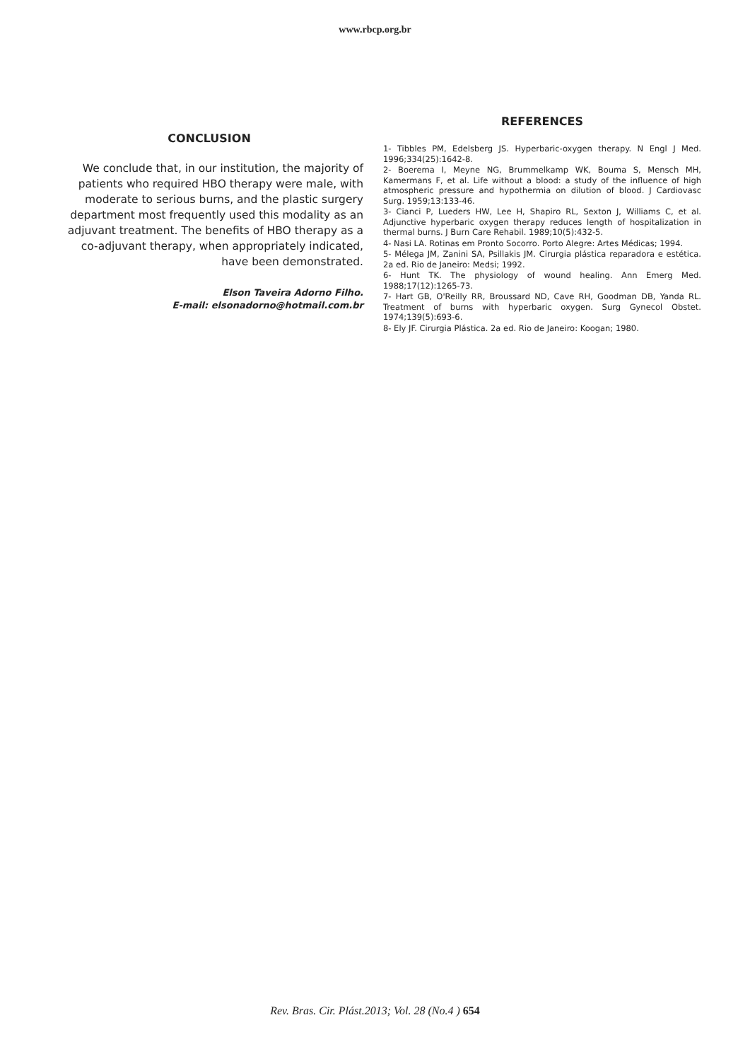www.rbcp.org.br
CONCLUSION
We conclude that, in our institution, the majority of patients who required HBO therapy were male, with moderate to serious burns, and the plastic surgery department most frequently used this modality as an adjuvant treatment. The benefits of HBO therapy as a co-adjuvant therapy, when appropriately indicated, have been demonstrated.
Elson Taveira Adorno Filho.
E-mail: elsonadorno@hotmail.com.br
REFERENCES
1- Tibbles PM, Edelsberg JS. Hyperbaric-oxygen therapy. N Engl J Med. 1996;334(25):1642-8.
2- Boerema I, Meyne NG, Brummelkamp WK, Bouma S, Mensch MH, Kamermans F, et al. Life without a blood: a study of the influence of high atmospheric pressure and hypothermia on dilution of blood. J Cardiovasc Surg. 1959;13:133-46.
3- Cianci P, Lueders HW, Lee H, Shapiro RL, Sexton J, Williams C, et al. Adjunctive hyperbaric oxygen therapy reduces length of hospitalization in thermal burns. J Burn Care Rehabil. 1989;10(5):432-5.
4- Nasi LA. Rotinas em Pronto Socorro. Porto Alegre: Artes Médicas; 1994.
5- Mélega JM, Zanini SA, Psillakis JM. Cirurgia plástica reparadora e estética. 2a ed. Rio de Janeiro: Medsi; 1992.
6- Hunt TK. The physiology of wound healing. Ann Emerg Med. 1988;17(12):1265-73.
7- Hart GB, O'Reilly RR, Broussard ND, Cave RH, Goodman DB, Yanda RL. Treatment of burns with hyperbaric oxygen. Surg Gynecol Obstet. 1974;139(5):693-6.
8- Ely JF. Cirurgia Plástica. 2a ed. Rio de Janeiro: Koogan; 1980.
Rev. Bras. Cir. Plást.2013; Vol. 28 (No.4 ) 654